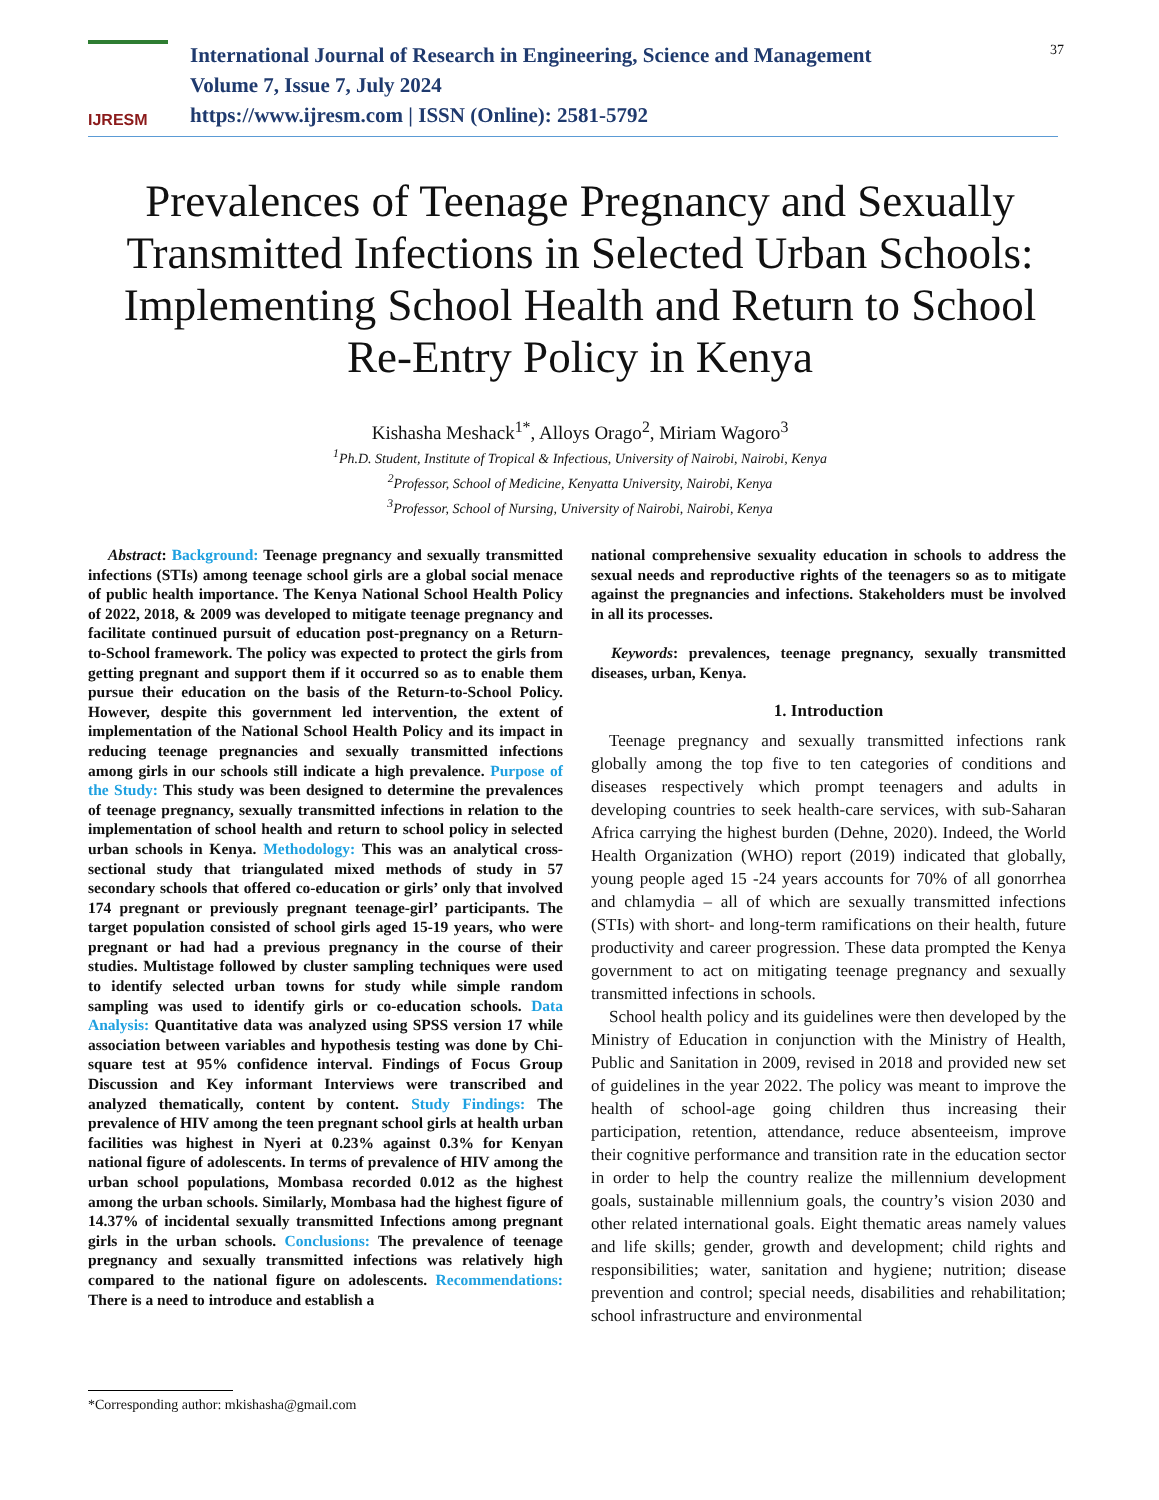IJRESM
International Journal of Research in Engineering, Science and Management
Volume 7, Issue 7, July 2024
https://www.ijresm.com | ISSN (Online): 2581-5792
37
Prevalences of Teenage Pregnancy and Sexually Transmitted Infections in Selected Urban Schools: Implementing School Health and Return to School Re-Entry Policy in Kenya
Kishasha Meshack<sup>1*</sup>, Alloys Orago<sup>2</sup>, Miriam Wagoro<sup>3</sup>
<sup>1</sup> Ph.D. Student, Institute of Tropical & Infectious, University of Nairobi, Nairobi, Kenya
<sup>2</sup> Professor, School of Medicine, Kenyatta University, Nairobi, Kenya
<sup>3</sup> Professor, School of Nursing, University of Nairobi, Nairobi, Kenya
Abstract: Background: Teenage pregnancy and sexually transmitted infections (STIs) among teenage school girls are a global social menace of public health importance. The Kenya National School Health Policy of 2022, 2018, & 2009 was developed to mitigate teenage pregnancy and facilitate continued pursuit of education post-pregnancy on a Return-to-School framework. The policy was expected to protect the girls from getting pregnant and support them if it occurred so as to enable them pursue their education on the basis of the Return-to-School Policy. However, despite this government led intervention, the extent of implementation of the National School Health Policy and its impact in reducing teenage pregnancies and sexually transmitted infections among girls in our schools still indicate a high prevalence. Purpose of the Study: This study was been designed to determine the prevalences of teenage pregnancy, sexually transmitted infections in relation to the implementation of school health and return to school policy in selected urban schools in Kenya. Methodology: This was an analytical cross-sectional study that triangulated mixed methods of study in 57 secondary schools that offered co-education or girls’ only that involved 174 pregnant or previously pregnant teenage-girl’ participants. The target population consisted of school girls aged 15-19 years, who were pregnant or had had a previous pregnancy in the course of their studies. Multistage followed by cluster sampling techniques were used to identify selected urban towns for study while simple random sampling was used to identify girls or co-education schools. Data Analysis: Quantitative data was analyzed using SPSS version 17 while association between variables and hypothesis testing was done by Chi-square test at 95% confidence interval. Findings of Focus Group Discussion and Key informant Interviews were transcribed and analyzed thematically, content by content. Study Findings: The prevalence of HIV among the teen pregnant school girls at health urban facilities was highest in Nyeri at 0.23% against 0.3% for Kenyan national figure of adolescents. In terms of prevalence of HIV among the urban school populations, Mombasa recorded 0.012 as the highest among the urban schools. Similarly, Mombasa had the highest figure of 14.37% of incidental sexually transmitted Infections among pregnant girls in the urban schools. Conclusions: The prevalence of teenage pregnancy and sexually transmitted infections was relatively high compared to the national figure on adolescents. Recommendations: There is a need to introduce and establish a
national comprehensive sexuality education in schools to address the sexual needs and reproductive rights of the teenagers so as to mitigate against the pregnancies and infections. Stakeholders must be involved in all its processes.
Keywords: prevalences, teenage pregnancy, sexually transmitted diseases, urban, Kenya.
1. Introduction
Teenage pregnancy and sexually transmitted infections rank globally among the top five to ten categories of conditions and diseases respectively which prompt teenagers and adults in developing countries to seek health-care services, with sub-Saharan Africa carrying the highest burden (Dehne, 2020). Indeed, the World Health Organization (WHO) report (2019) indicated that globally, young people aged 15 -24 years accounts for 70% of all gonorrhea and chlamydia – all of which are sexually transmitted infections (STIs) with short- and long-term ramifications on their health, future productivity and career progression. These data prompted the Kenya government to act on mitigating teenage pregnancy and sexually transmitted infections in schools.
School health policy and its guidelines were then developed by the Ministry of Education in conjunction with the Ministry of Health, Public and Sanitation in 2009, revised in 2018 and provided new set of guidelines in the year 2022. The policy was meant to improve the health of school-age going children thus increasing their participation, retention, attendance, reduce absenteeism, improve their cognitive performance and transition rate in the education sector in order to help the country realize the millennium development goals, sustainable millennium goals, the country’s vision 2030 and other related international goals. Eight thematic areas namely values and life skills; gender, growth and development; child rights and responsibilities; water, sanitation and hygiene; nutrition; disease prevention and control; special needs, disabilities and rehabilitation; school infrastructure and environmental
*Corresponding author: mkishasha@gmail.com